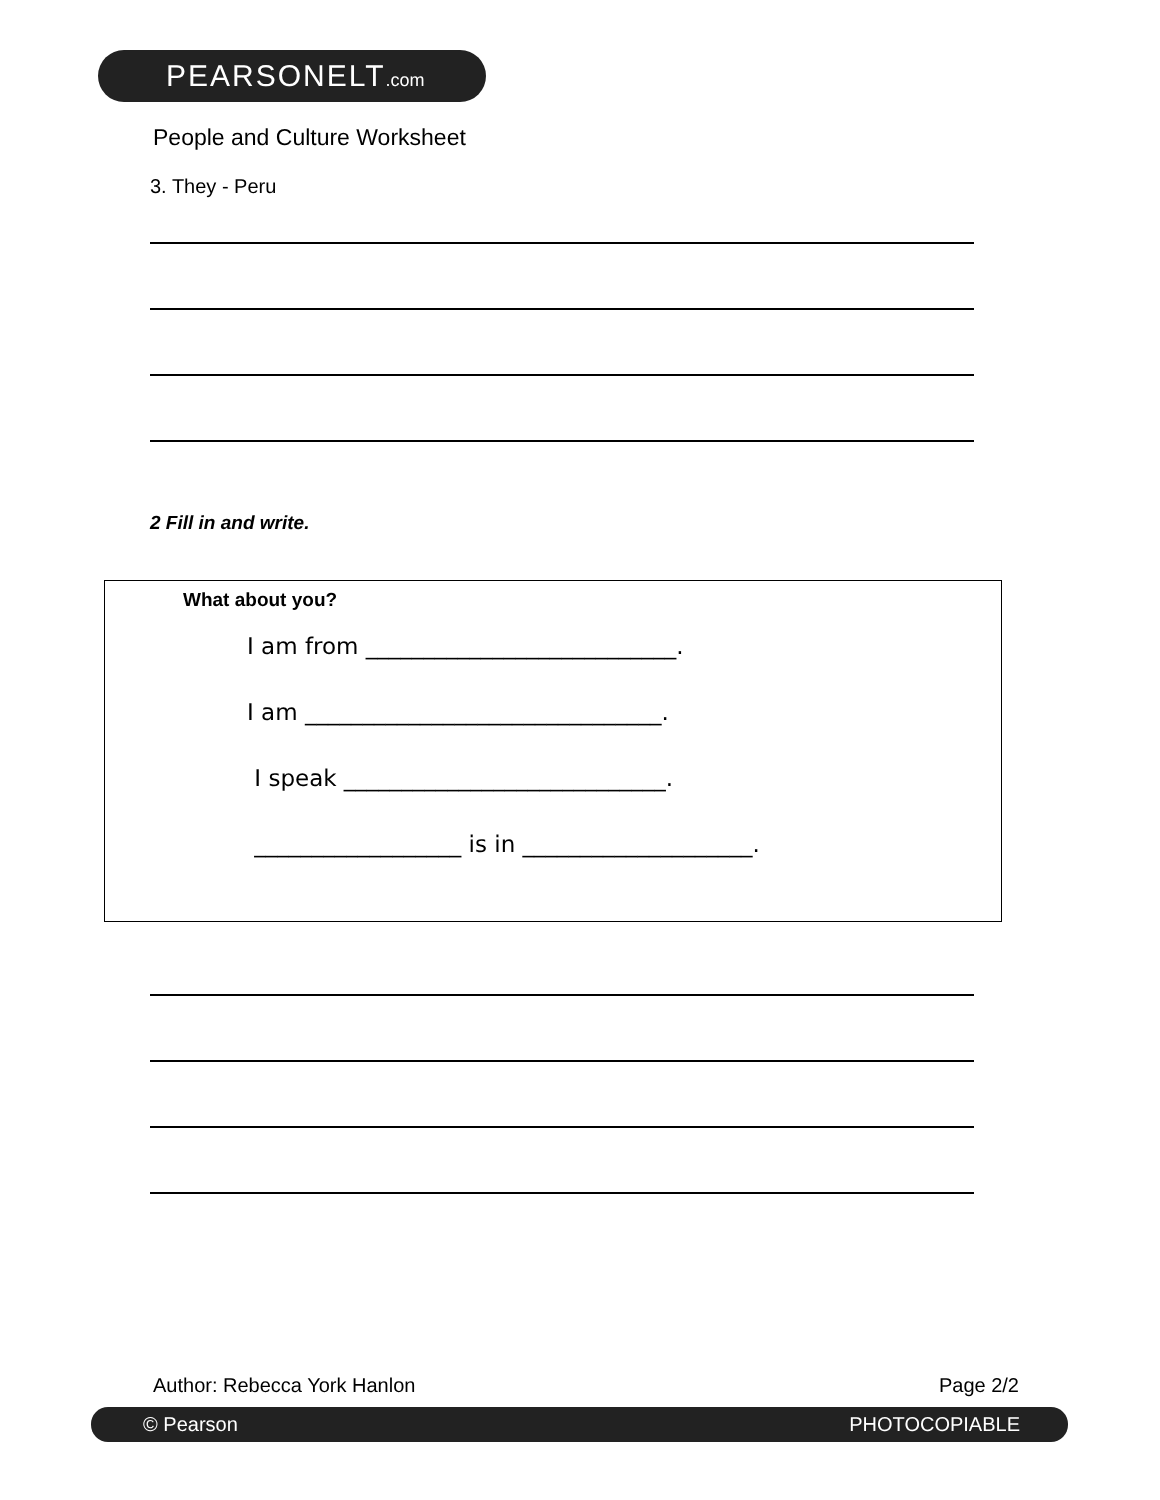PEARSONELT.com
People and Culture Worksheet
3. They - Peru
2 Fill in and write.
What about you?
I am from ___________________________.
I am _______________________________.
I speak ____________________________.
__________________ is in ____________________.
Author: Rebecca York Hanlon Page 2/2
© Pearson PHOTOCOPIABLE